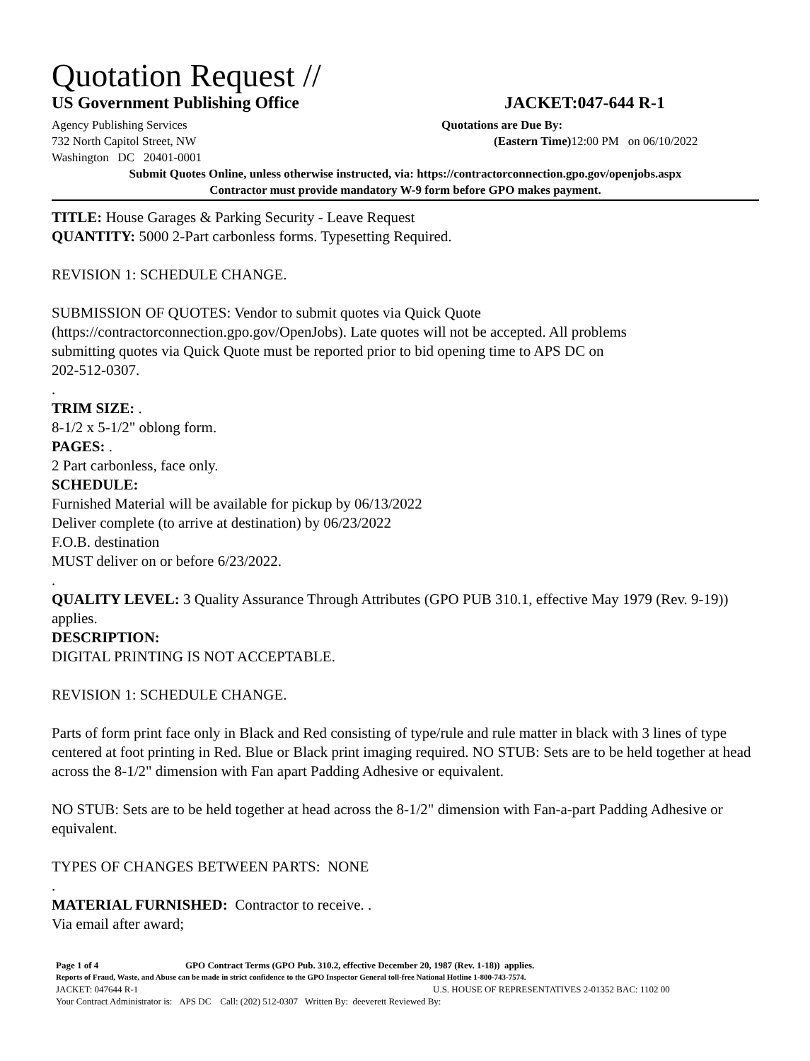Quotation Request //
US Government Publishing Office JACKET:047-644 R-1
Agency Publishing Services
732 North Capitol Street, NW
Washington DC 20401-0001
Quotations are Due By:
(Eastern Time) 12:00 PM on 06/10/2022
Submit Quotes Online, unless otherwise instructed, via: https://contractorconnection.gpo.gov/openjobs.aspx
Contractor must provide mandatory W-9 form before GPO makes payment.
TITLE: House Garages & Parking Security - Leave Request
QUANTITY: 5000 2-Part carbonless forms. Typesetting Required.
REVISION 1: SCHEDULE CHANGE.
SUBMISSION OF QUOTES: Vendor to submit quotes via Quick Quote
(https://contractorconnection.gpo.gov/OpenJobs). Late quotes will not be accepted. All problems
submitting quotes via Quick Quote must be reported prior to bid opening time to APS DC on
202-512-0307.
.
TRIM SIZE: .
8-1/2 x 5-1/2" oblong form.
PAGES: .
2 Part carbonless, face only.
SCHEDULE:
Furnished Material will be available for pickup by 06/13/2022
Deliver complete (to arrive at destination) by 06/23/2022
F.O.B. destination
MUST deliver on or before 6/23/2022.
.
QUALITY LEVEL: 3 Quality Assurance Through Attributes (GPO PUB 310.1, effective May 1979 (Rev. 9-19)) applies.
DESCRIPTION:
DIGITAL PRINTING IS NOT ACCEPTABLE.
REVISION 1: SCHEDULE CHANGE.
Parts of form print face only in Black and Red consisting of type/rule and rule matter in black with 3 lines of type centered at foot printing in Red. Blue or Black print imaging required. NO STUB: Sets are to be held together at head across the 8-1/2" dimension with Fan apart Padding Adhesive or equivalent.
NO STUB: Sets are to be held together at head across the 8-1/2" dimension with Fan-a-part Padding Adhesive or equivalent.
TYPES OF CHANGES BETWEEN PARTS: NONE
.
MATERIAL FURNISHED: Contractor to receive. .
Via email after award;
Page 1 of 4 GPO Contract Terms (GPO Pub. 310.2, effective December 20, 1987 (Rev. 1-18)) applies.
Reports of Fraud, Waste, and Abuse can be made in strict confidence to the GPO Inspector General toll-free National Hotline 1-800-743-7574.
JACKET: 047644 R-1 U.S. HOUSE OF REPRESENTATIVES 2-01352 BAC: 1102 00
Your Contract Administrator is: APS DC Call: (202) 512-0307 Written By: deeverett Reviewed By: